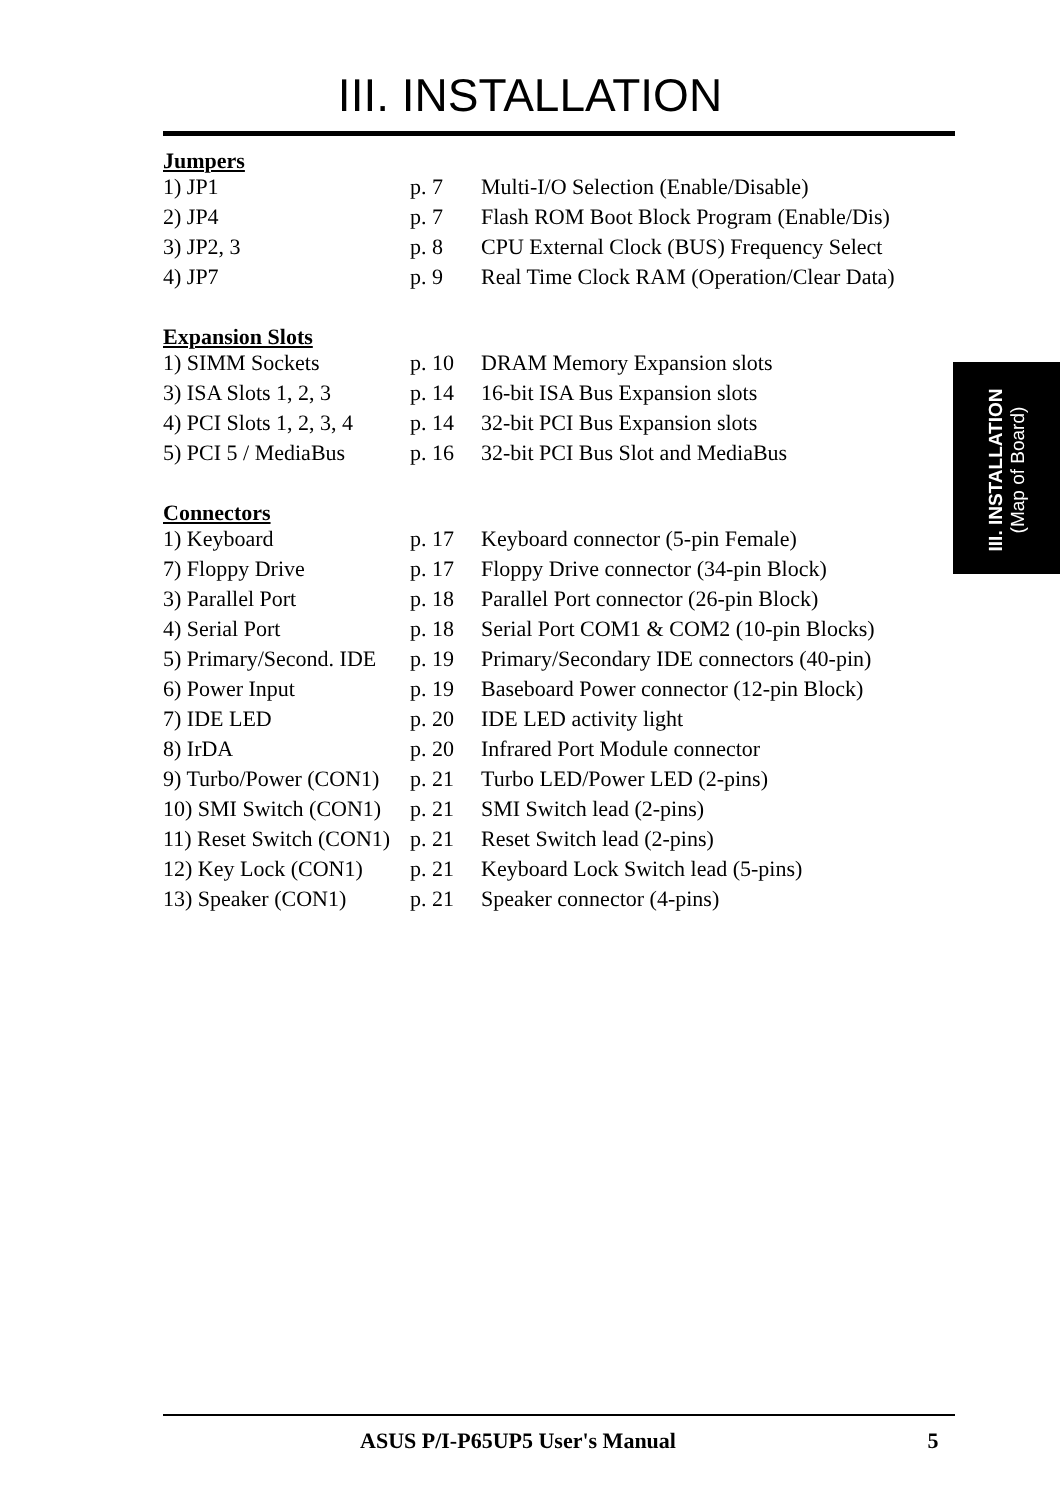III. INSTALLATION
Jumpers
| 1) JP1 | p. 7 | Multi-I/O Selection (Enable/Disable) |
| 2) JP4 | p. 7 | Flash ROM Boot Block Program (Enable/Dis) |
| 3) JP2, 3 | p. 8 | CPU External Clock (BUS) Frequency Select |
| 4) JP7 | p. 9 | Real Time Clock RAM (Operation/Clear Data) |
Expansion Slots
| 1) SIMM Sockets | p. 10 | DRAM Memory Expansion slots |
| 3) ISA Slots 1, 2, 3 | p. 14 | 16-bit ISA Bus Expansion slots |
| 4) PCI Slots 1, 2, 3, 4 | p. 14 | 32-bit PCI Bus Expansion slots |
| 5) PCI 5 / MediaBus | p. 16 | 32-bit PCI Bus Slot and MediaBus |
Connectors
| 1) Keyboard | p. 17 | Keyboard connector (5-pin Female) |
| 7) Floppy Drive | p. 17 | Floppy Drive connector (34-pin Block) |
| 3) Parallel Port | p. 18 | Parallel Port connector (26-pin Block) |
| 4) Serial Port | p. 18 | Serial Port COM1 & COM2 (10-pin Blocks) |
| 5) Primary/Second. IDE | p. 19 | Primary/Secondary IDE connectors (40-pin) |
| 6) Power Input | p. 19 | Baseboard Power connector (12-pin Block) |
| 7) IDE LED | p. 20 | IDE LED activity light |
| 8) IrDA | p. 20 | Infrared Port Module connector |
| 9) Turbo/Power (CON1) | p. 21 | Turbo LED/Power LED (2-pins) |
| 10) SMI Switch (CON1) | p. 21 | SMI Switch lead (2-pins) |
| 11) Reset Switch (CON1) | p. 21 | Reset Switch lead (2-pins) |
| 12) Key Lock (CON1) | p. 21 | Keyboard Lock Switch lead (5-pins) |
| 13) Speaker (CON1) | p. 21 | Speaker connector (4-pins) |
III. INSTALLATION
(Map of Board)
ASUS P/I-P65UP5 User's Manual 5